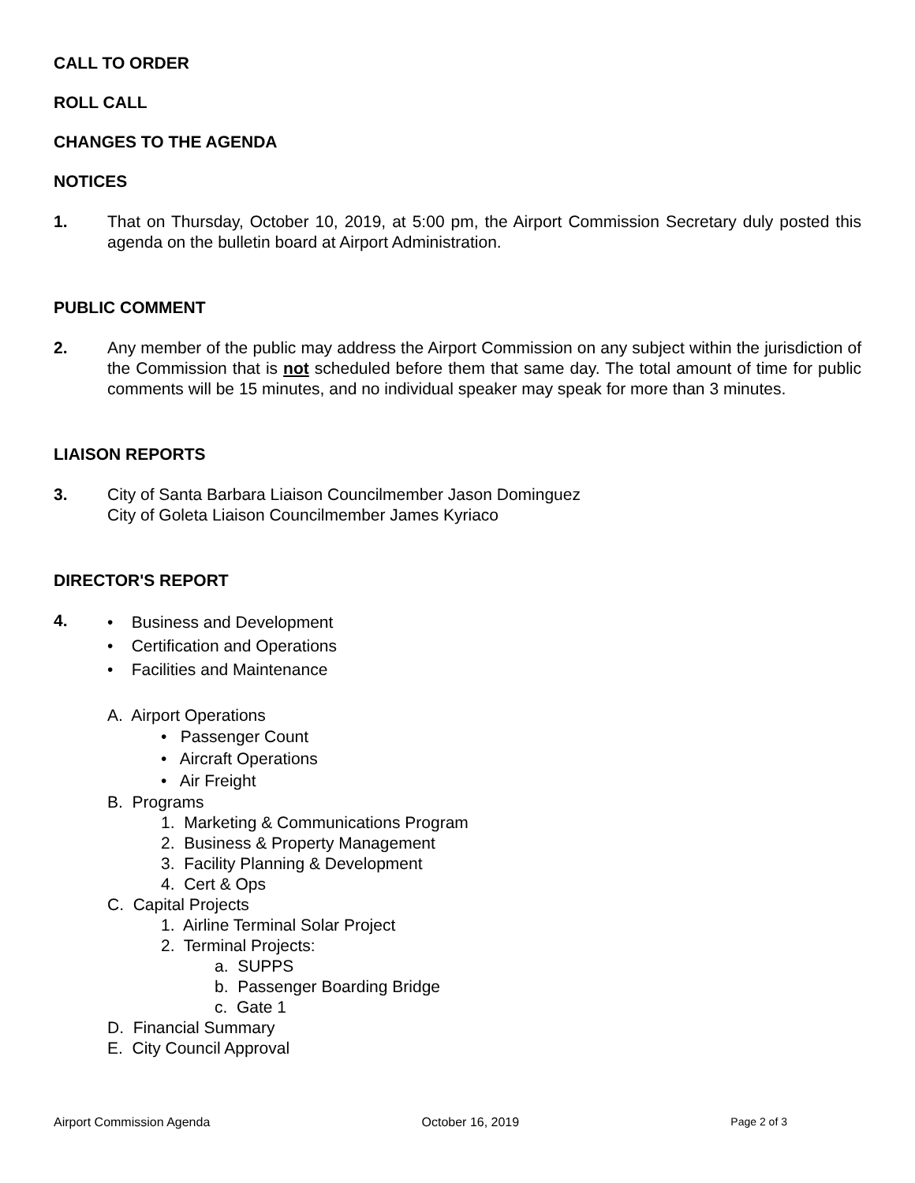CALL TO ORDER
ROLL CALL
CHANGES TO THE AGENDA
NOTICES
1. That on Thursday, October 10, 2019, at 5:00 pm, the Airport Commission Secretary duly posted this agenda on the bulletin board at Airport Administration.
PUBLIC COMMENT
2. Any member of the public may address the Airport Commission on any subject within the jurisdiction of the Commission that is not scheduled before them that same day. The total amount of time for public comments will be 15 minutes, and no individual speaker may speak for more than 3 minutes.
LIAISON REPORTS
3. City of Santa Barbara Liaison Councilmember Jason Dominguez
City of Goleta Liaison Councilmember James Kyriaco
DIRECTOR'S REPORT
4.
• Business and Development
• Certification and Operations
• Facilities and Maintenance
A. Airport Operations
• Passenger Count
• Aircraft Operations
• Air Freight
B. Programs
1. Marketing & Communications Program
2. Business & Property Management
3. Facility Planning & Development
4. Cert & Ops
C. Capital Projects
1. Airline Terminal Solar Project
2. Terminal Projects:
a. SUPPS
b. Passenger Boarding Bridge
c. Gate 1
D. Financial Summary
E. City Council Approval
Airport Commission Agenda October 16, 2019 Page 2 of 3